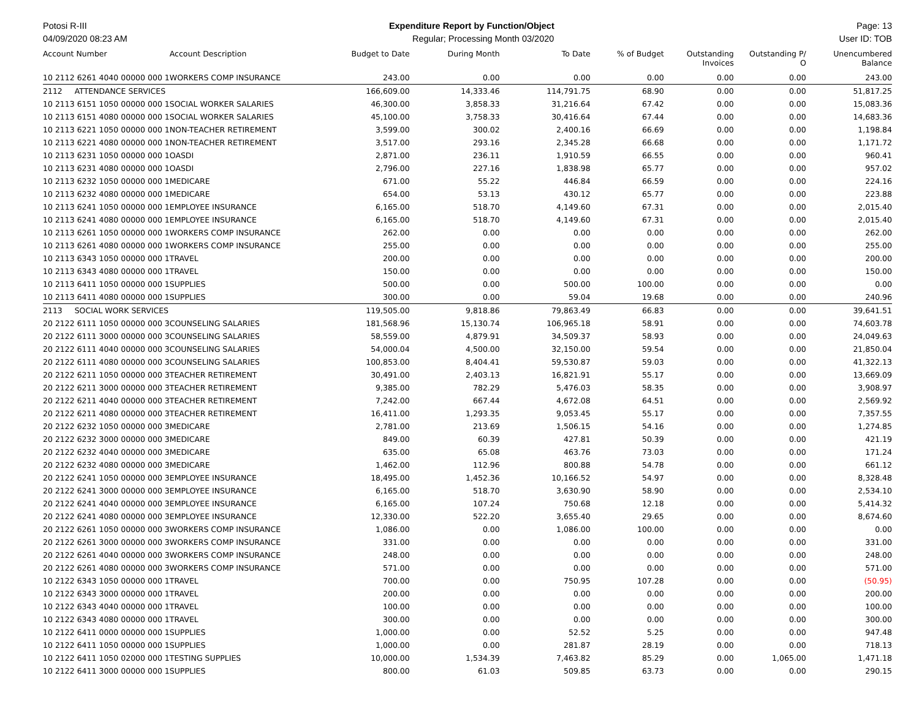Potosi R-III Expenditure Report by Function/Object Page: 13
04/09/2020 08:23 AM Regular; Processing Month 03/2020 User ID: TOB
| Account Number | Account Description | Budget to Date | During Month | To Date | % of Budget | Outstanding Invoices | Outstanding P/ O | Unencumbered Balance |
| --- | --- | --- | --- | --- | --- | --- | --- | --- |
| 10 2112 6261 4040 00000 000 1 | WORKERS COMP INSURANCE | 243.00 | 0.00 | 0.00 | 0.00 | 0.00 | 0.00 | 243.00 |
| 2112 ATTENDANCE SERVICES | | 166,609.00 | 14,333.46 | 114,791.75 | 68.90 | 0.00 | 0.00 | 51,817.25 |
| 10 2113 6151 1050 00000 000 1 | SOCIAL WORKER SALARIES | 46,300.00 | 3,858.33 | 31,216.64 | 67.42 | 0.00 | 0.00 | 15,083.36 |
| 10 2113 6151 4080 00000 000 1 | SOCIAL WORKER SALARIES | 45,100.00 | 3,758.33 | 30,416.64 | 67.44 | 0.00 | 0.00 | 14,683.36 |
| 10 2113 6221 1050 00000 000 1 | NON-TEACHER RETIREMENT | 3,599.00 | 300.02 | 2,400.16 | 66.69 | 0.00 | 0.00 | 1,198.84 |
| 10 2113 6221 4080 00000 000 1 | NON-TEACHER RETIREMENT | 3,517.00 | 293.16 | 2,345.28 | 66.68 | 0.00 | 0.00 | 1,171.72 |
| 10 2113 6231 1050 00000 000 1 | OASDI | 2,871.00 | 236.11 | 1,910.59 | 66.55 | 0.00 | 0.00 | 960.41 |
| 10 2113 6231 4080 00000 000 1 | OASDI | 2,796.00 | 227.16 | 1,838.98 | 65.77 | 0.00 | 0.00 | 957.02 |
| 10 2113 6232 1050 00000 000 1 | MEDICARE | 671.00 | 55.22 | 446.84 | 66.59 | 0.00 | 0.00 | 224.16 |
| 10 2113 6232 4080 00000 000 1 | MEDICARE | 654.00 | 53.13 | 430.12 | 65.77 | 0.00 | 0.00 | 223.88 |
| 10 2113 6241 1050 00000 000 1 | EMPLOYEE INSURANCE | 6,165.00 | 518.70 | 4,149.60 | 67.31 | 0.00 | 0.00 | 2,015.40 |
| 10 2113 6241 4080 00000 000 1 | EMPLOYEE INSURANCE | 6,165.00 | 518.70 | 4,149.60 | 67.31 | 0.00 | 0.00 | 2,015.40 |
| 10 2113 6261 1050 00000 000 1 | WORKERS COMP INSURANCE | 262.00 | 0.00 | 0.00 | 0.00 | 0.00 | 0.00 | 262.00 |
| 10 2113 6261 4080 00000 000 1 | WORKERS COMP INSURANCE | 255.00 | 0.00 | 0.00 | 0.00 | 0.00 | 0.00 | 255.00 |
| 10 2113 6343 1050 00000 000 1 | TRAVEL | 200.00 | 0.00 | 0.00 | 0.00 | 0.00 | 0.00 | 200.00 |
| 10 2113 6343 4080 00000 000 1 | TRAVEL | 150.00 | 0.00 | 0.00 | 0.00 | 0.00 | 0.00 | 150.00 |
| 10 2113 6411 1050 00000 000 1 | SUPPLIES | 500.00 | 0.00 | 500.00 | 100.00 | 0.00 | 0.00 | 0.00 |
| 10 2113 6411 4080 00000 000 1 | SUPPLIES | 300.00 | 0.00 | 59.04 | 19.68 | 0.00 | 0.00 | 240.96 |
| 2113 SOCIAL WORK SERVICES | | 119,505.00 | 9,818.86 | 79,863.49 | 66.83 | 0.00 | 0.00 | 39,641.51 |
| 20 2122 6111 1050 00000 000 3 | COUNSELING SALARIES | 181,568.96 | 15,130.74 | 106,965.18 | 58.91 | 0.00 | 0.00 | 74,603.78 |
| 20 2122 6111 3000 00000 000 3 | COUNSELING SALARIES | 58,559.00 | 4,879.91 | 34,509.37 | 58.93 | 0.00 | 0.00 | 24,049.63 |
| 20 2122 6111 4040 00000 000 3 | COUNSELING SALARIES | 54,000.04 | 4,500.00 | 32,150.00 | 59.54 | 0.00 | 0.00 | 21,850.04 |
| 20 2122 6111 4080 00000 000 3 | COUNSELING SALARIES | 100,853.00 | 8,404.41 | 59,530.87 | 59.03 | 0.00 | 0.00 | 41,322.13 |
| 20 2122 6211 1050 00000 000 3 | TEACHER RETIREMENT | 30,491.00 | 2,403.13 | 16,821.91 | 55.17 | 0.00 | 0.00 | 13,669.09 |
| 20 2122 6211 3000 00000 000 3 | TEACHER RETIREMENT | 9,385.00 | 782.29 | 5,476.03 | 58.35 | 0.00 | 0.00 | 3,908.97 |
| 20 2122 6211 4040 00000 000 3 | TEACHER RETIREMENT | 7,242.00 | 667.44 | 4,672.08 | 64.51 | 0.00 | 0.00 | 2,569.92 |
| 20 2122 6211 4080 00000 000 3 | TEACHER RETIREMENT | 16,411.00 | 1,293.35 | 9,053.45 | 55.17 | 0.00 | 0.00 | 7,357.55 |
| 20 2122 6232 1050 00000 000 3 | MEDICARE | 2,781.00 | 213.69 | 1,506.15 | 54.16 | 0.00 | 0.00 | 1,274.85 |
| 20 2122 6232 3000 00000 000 3 | MEDICARE | 849.00 | 60.39 | 427.81 | 50.39 | 0.00 | 0.00 | 421.19 |
| 20 2122 6232 4040 00000 000 3 | MEDICARE | 635.00 | 65.08 | 463.76 | 73.03 | 0.00 | 0.00 | 171.24 |
| 20 2122 6232 4080 00000 000 3 | MEDICARE | 1,462.00 | 112.96 | 800.88 | 54.78 | 0.00 | 0.00 | 661.12 |
| 20 2122 6241 1050 00000 000 3 | EMPLOYEE INSURANCE | 18,495.00 | 1,452.36 | 10,166.52 | 54.97 | 0.00 | 0.00 | 8,328.48 |
| 20 2122 6241 3000 00000 000 3 | EMPLOYEE INSURANCE | 6,165.00 | 518.70 | 3,630.90 | 58.90 | 0.00 | 0.00 | 2,534.10 |
| 20 2122 6241 4040 00000 000 3 | EMPLOYEE INSURANCE | 6,165.00 | 107.24 | 750.68 | 12.18 | 0.00 | 0.00 | 5,414.32 |
| 20 2122 6241 4080 00000 000 3 | EMPLOYEE INSURANCE | 12,330.00 | 522.20 | 3,655.40 | 29.65 | 0.00 | 0.00 | 8,674.60 |
| 20 2122 6261 1050 00000 000 3 | WORKERS COMP INSURANCE | 1,086.00 | 0.00 | 1,086.00 | 100.00 | 0.00 | 0.00 | 0.00 |
| 20 2122 6261 3000 00000 000 3 | WORKERS COMP INSURANCE | 331.00 | 0.00 | 0.00 | 0.00 | 0.00 | 0.00 | 331.00 |
| 20 2122 6261 4040 00000 000 3 | WORKERS COMP INSURANCE | 248.00 | 0.00 | 0.00 | 0.00 | 0.00 | 0.00 | 248.00 |
| 20 2122 6261 4080 00000 000 3 | WORKERS COMP INSURANCE | 571.00 | 0.00 | 0.00 | 0.00 | 0.00 | 0.00 | 571.00 |
| 10 2122 6343 1050 00000 000 1 | TRAVEL | 700.00 | 0.00 | 750.95 | 107.28 | 0.00 | 0.00 | (50.95) |
| 10 2122 6343 3000 00000 000 1 | TRAVEL | 200.00 | 0.00 | 0.00 | 0.00 | 0.00 | 0.00 | 200.00 |
| 10 2122 6343 4040 00000 000 1 | TRAVEL | 100.00 | 0.00 | 0.00 | 0.00 | 0.00 | 0.00 | 100.00 |
| 10 2122 6343 4080 00000 000 1 | TRAVEL | 300.00 | 0.00 | 0.00 | 0.00 | 0.00 | 0.00 | 300.00 |
| 10 2122 6411 0000 00000 000 1 | SUPPLIES | 1,000.00 | 0.00 | 52.52 | 5.25 | 0.00 | 0.00 | 947.48 |
| 10 2122 6411 1050 00000 000 1 | SUPPLIES | 1,000.00 | 0.00 | 281.87 | 28.19 | 0.00 | 0.00 | 718.13 |
| 10 2122 6411 1050 02000 000 1 | TESTING SUPPLIES | 10,000.00 | 1,534.39 | 7,463.82 | 85.29 | 0.00 | 1,065.00 | 1,471.18 |
| 10 2122 6411 3000 00000 000 1 | SUPPLIES | 800.00 | 61.03 | 509.85 | 63.73 | 0.00 | 0.00 | 290.15 |